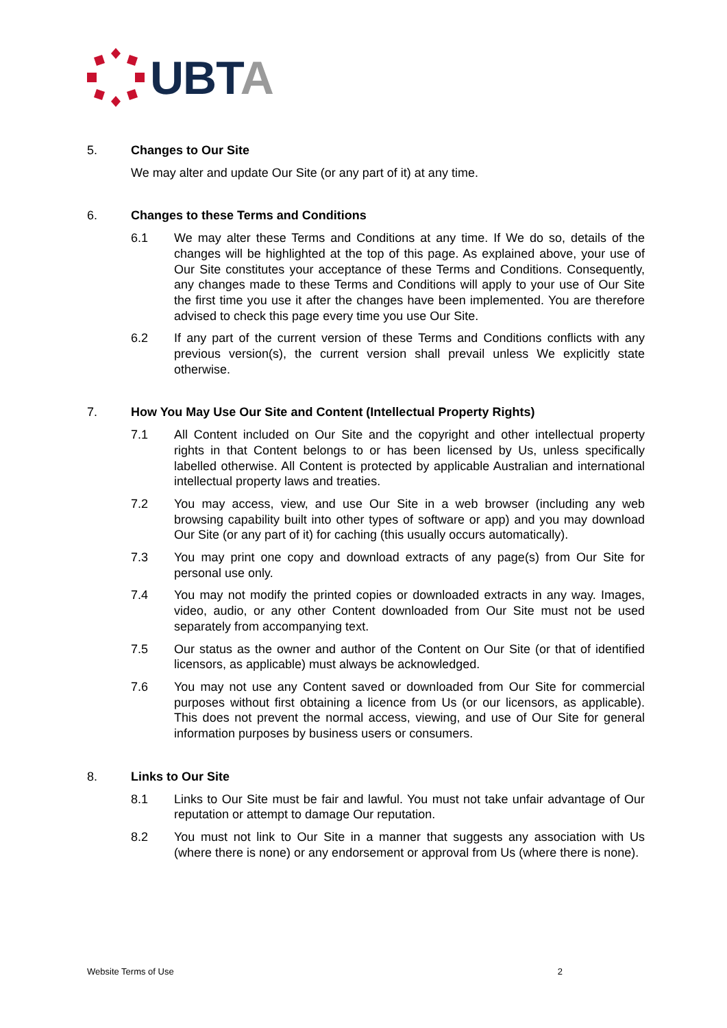UBTA
5. Changes to Our Site
We may alter and update Our Site (or any part of it) at any time.
6. Changes to these Terms and Conditions
6.1 We may alter these Terms and Conditions at any time. If We do so, details of the changes will be highlighted at the top of this page. As explained above, your use of Our Site constitutes your acceptance of these Terms and Conditions. Consequently, any changes made to these Terms and Conditions will apply to your use of Our Site the first time you use it after the changes have been implemented. You are therefore advised to check this page every time you use Our Site.
6.2 If any part of the current version of these Terms and Conditions conflicts with any previous version(s), the current version shall prevail unless We explicitly state otherwise.
7. How You May Use Our Site and Content (Intellectual Property Rights)
7.1 All Content included on Our Site and the copyright and other intellectual property rights in that Content belongs to or has been licensed by Us, unless specifically labelled otherwise. All Content is protected by applicable Australian and international intellectual property laws and treaties.
7.2 You may access, view, and use Our Site in a web browser (including any web browsing capability built into other types of software or app) and you may download Our Site (or any part of it) for caching (this usually occurs automatically).
7.3 You may print one copy and download extracts of any page(s) from Our Site for personal use only.
7.4 You may not modify the printed copies or downloaded extracts in any way. Images, video, audio, or any other Content downloaded from Our Site must not be used separately from accompanying text.
7.5 Our status as the owner and author of the Content on Our Site (or that of identified licensors, as applicable) must always be acknowledged.
7.6 You may not use any Content saved or downloaded from Our Site for commercial purposes without first obtaining a licence from Us (or our licensors, as applicable). This does not prevent the normal access, viewing, and use of Our Site for general information purposes by business users or consumers.
8. Links to Our Site
8.1 Links to Our Site must be fair and lawful. You must not take unfair advantage of Our reputation or attempt to damage Our reputation.
8.2 You must not link to Our Site in a manner that suggests any association with Us (where there is none) or any endorsement or approval from Us (where there is none).
Website Terms of Use 2